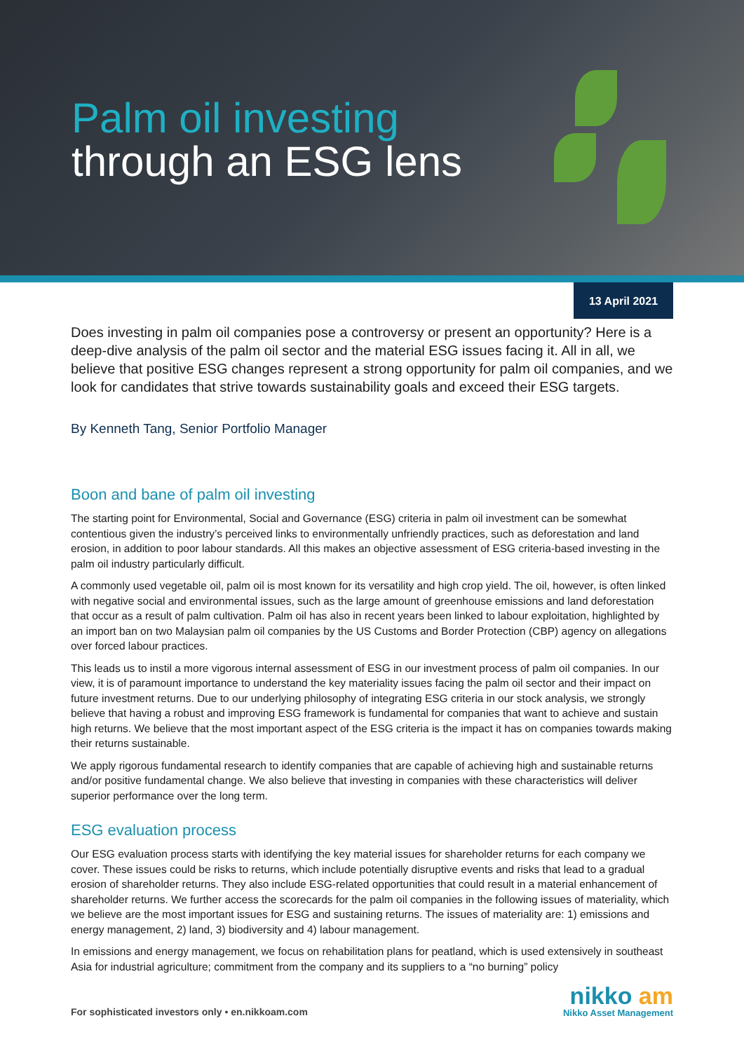Palm oil investing
through an ESG lens
13 April 2021
Does investing in palm oil companies pose a controversy or present an opportunity? Here is a deep-dive analysis of the palm oil sector and the material ESG issues facing it. All in all, we believe that positive ESG changes represent a strong opportunity for palm oil companies, and we look for candidates that strive towards sustainability goals and exceed their ESG targets.
By Kenneth Tang, Senior Portfolio Manager
Boon and bane of palm oil investing
The starting point for Environmental, Social and Governance (ESG) criteria in palm oil investment can be somewhat contentious given the industry’s perceived links to environmentally unfriendly practices, such as deforestation and land erosion, in addition to poor labour standards. All this makes an objective assessment of ESG criteria-based investing in the palm oil industry particularly difficult.
A commonly used vegetable oil, palm oil is most known for its versatility and high crop yield. The oil, however, is often linked with negative social and environmental issues, such as the large amount of greenhouse emissions and land deforestation that occur as a result of palm cultivation. Palm oil has also in recent years been linked to labour exploitation, highlighted by an import ban on two Malaysian palm oil companies by the US Customs and Border Protection (CBP) agency on allegations over forced labour practices.
This leads us to instil a more vigorous internal assessment of ESG in our investment process of palm oil companies. In our view, it is of paramount importance to understand the key materiality issues facing the palm oil sector and their impact on future investment returns. Due to our underlying philosophy of integrating ESG criteria in our stock analysis, we strongly believe that having a robust and improving ESG framework is fundamental for companies that want to achieve and sustain high returns. We believe that the most important aspect of the ESG criteria is the impact it has on companies towards making their returns sustainable.
We apply rigorous fundamental research to identify companies that are capable of achieving high and sustainable returns and/or positive fundamental change. We also believe that investing in companies with these characteristics will deliver superior performance over the long term.
ESG evaluation process
Our ESG evaluation process starts with identifying the key material issues for shareholder returns for each company we cover. These issues could be risks to returns, which include potentially disruptive events and risks that lead to a gradual erosion of shareholder returns. They also include ESG-related opportunities that could result in a material enhancement of shareholder returns. We further access the scorecards for the palm oil companies in the following issues of materiality, which we believe are the most important issues for ESG and sustaining returns. The issues of materiality are: 1) emissions and energy management, 2) land, 3) biodiversity and 4) labour management.
In emissions and energy management, we focus on rehabilitation plans for peatland, which is used extensively in southeast Asia for industrial agriculture; commitment from the company and its suppliers to a “no burning” policy
For sophisticated investors only • en.nikkoam.com
nikko am
Nikko Asset Management